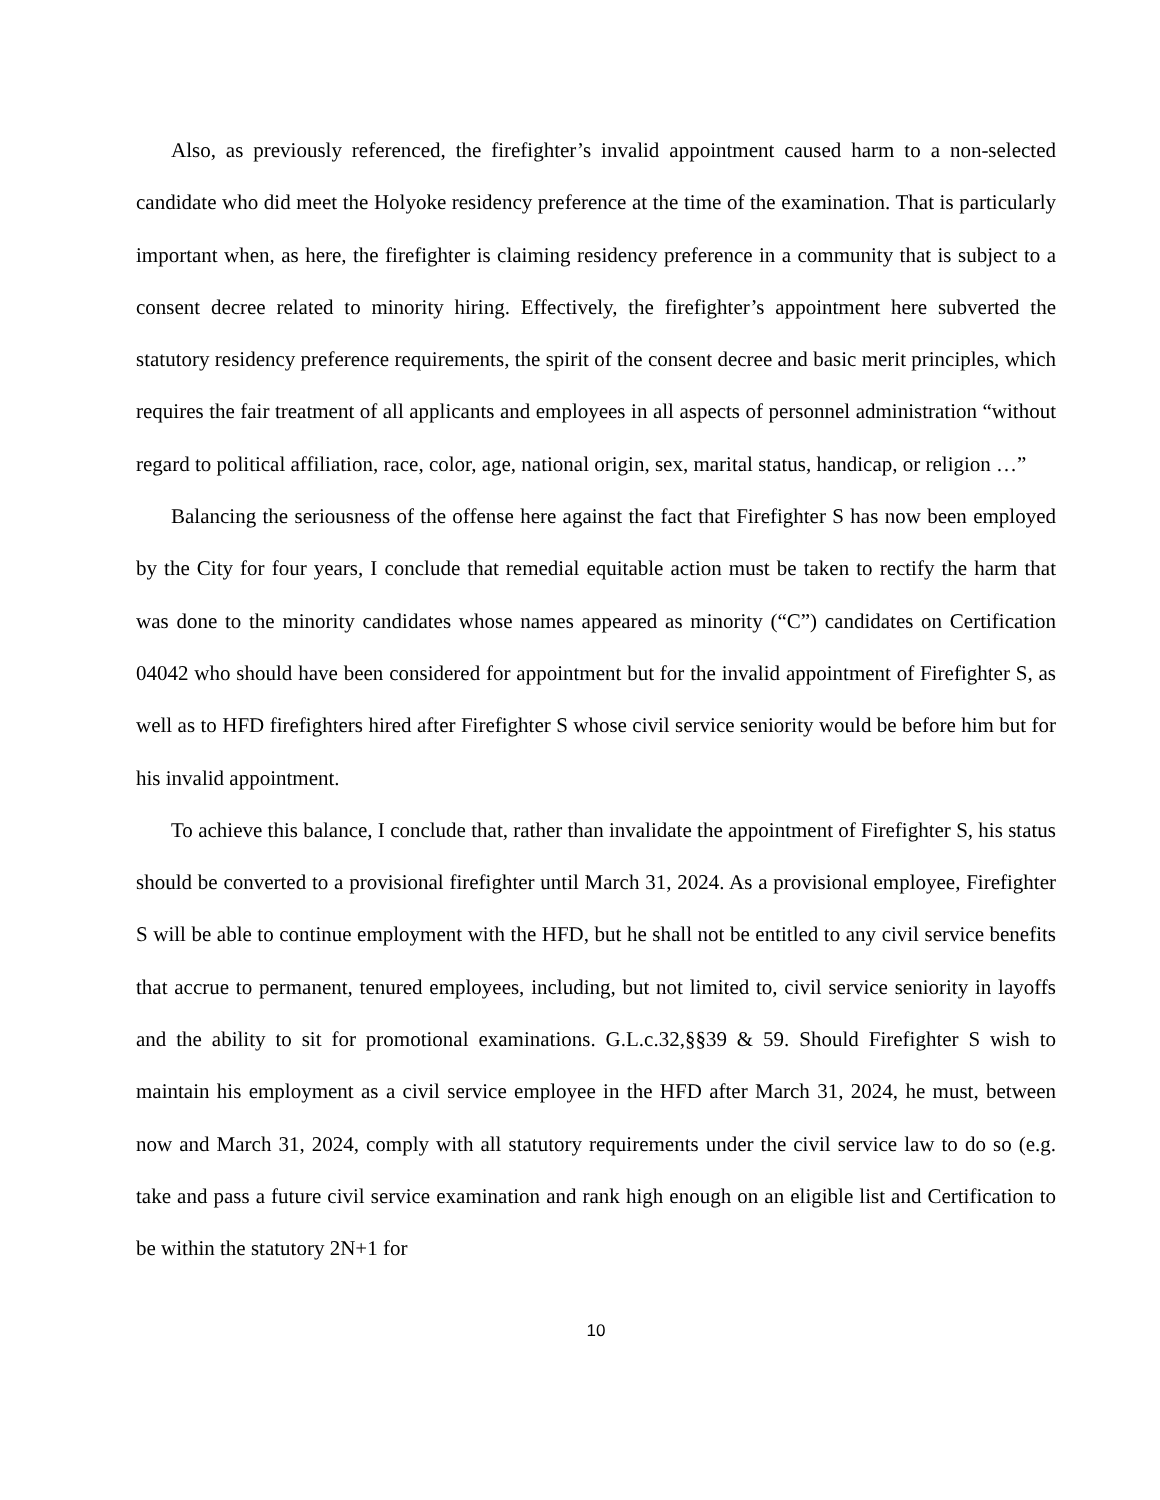Also, as previously referenced, the firefighter’s invalid appointment caused harm to a non-selected candidate who did meet the Holyoke residency preference at the time of the examination. That is particularly important when, as here, the firefighter is claiming residency preference in a community that is subject to a consent decree related to minority hiring. Effectively, the firefighter’s appointment here subverted the statutory residency preference requirements, the spirit of the consent decree and basic merit principles, which requires the fair treatment of all applicants and employees in all aspects of personnel administration “without regard to political affiliation, race, color, age, national origin, sex, marital status, handicap, or religion …”
Balancing the seriousness of the offense here against the fact that Firefighter S has now been employed by the City for four years, I conclude that remedial equitable action must be taken to rectify the harm that was done to the minority candidates whose names appeared as minority (“C”) candidates on Certification 04042 who should have been considered for appointment but for the invalid appointment of Firefighter S, as well as to HFD firefighters hired after Firefighter S whose civil service seniority would be before him but for his invalid appointment.
To achieve this balance, I conclude that, rather than invalidate the appointment of Firefighter S, his status should be converted to a provisional firefighter until March 31, 2024. As a provisional employee, Firefighter S will be able to continue employment with the HFD, but he shall not be entitled to any civil service benefits that accrue to permanent, tenured employees, including, but not limited to, civil service seniority in layoffs and the ability to sit for promotional examinations. G.L.c.32,§§39 & 59. Should Firefighter S wish to maintain his employment as a civil service employee in the HFD after March 31, 2024, he must, between now and March 31, 2024, comply with all statutory requirements under the civil service law to do so (e.g. take and pass a future civil service examination and rank high enough on an eligible list and Certification to be within the statutory 2N+1 for
10